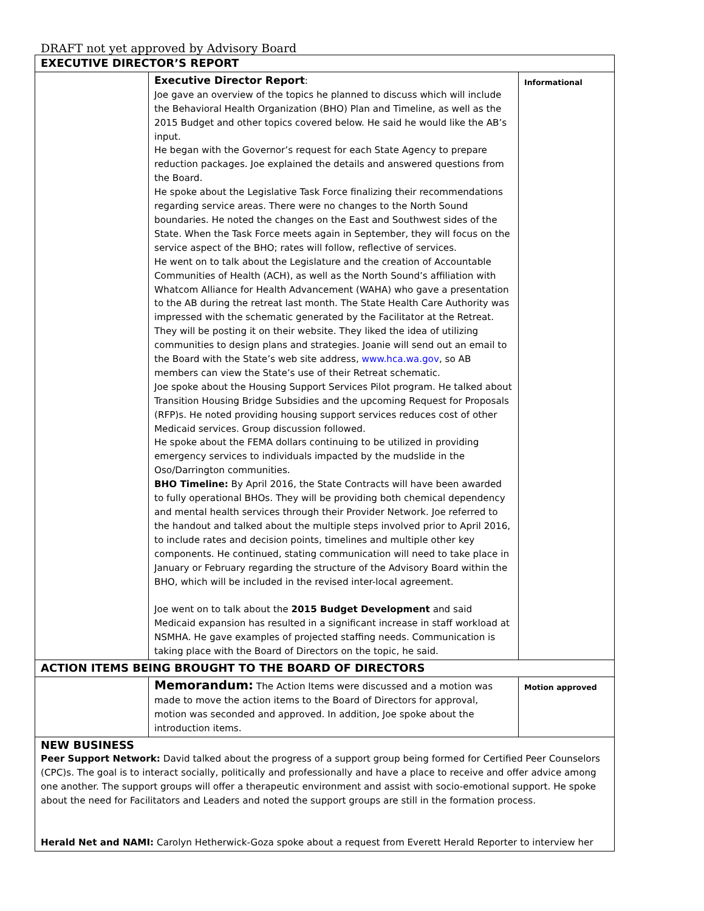DRAFT not yet approved by Advisory Board
| EXECUTIVE DIRECTOR’S REPORT | | |
| | Executive Director Report : Joe gave an overview of the topics he planned to discuss which will include the Behavioral Health Organization (BHO) Plan and Timeline, as well as the 2015 Budget and other topics covered below. He said he would like the AB’s input. He began with the Governor’s request for each State Agency to prepare reduction packages. Joe explained the details and answered questions from the Board. He spoke about the Legislative Task Force finalizing their recommendations regarding service areas. There were no changes to the North Sound boundaries. He noted the changes on the East and Southwest sides of the State. When the Task Force meets again in September, they will focus on the service aspect of the BHO; rates will follow, reflective of services. He went on to talk about the Legislature and the creation of Accountable Communities of Health (ACH), as well as the North Sound’s affiliation with Whatcom Alliance for Health Advancement (WAHA) who gave a presentation to the AB during the retreat last month. The State Health Care Authority was impressed with the schematic generated by the Facilitator at the Retreat. They will be posting it on their website. They liked the idea of utilizing communities to design plans and strategies. Joanie will send out an email to the Board with the State’s web site address, www.hca.wa.gov , so AB members can view the State’s use of their Retreat schematic. Joe spoke about the Housing Support Services Pilot program. He talked about Transition Housing Bridge Subsidies and the upcoming Request for Proposals (RFP)s. He noted providing housing support services reduces cost of other Medicaid services. Group discussion followed. He spoke about the FEMA dollars continuing to be utilized in providing emergency services to individuals impacted by the mudslide in the Oso/Darrington communities. BHO Timeline: By April 2016, the State Contracts will have been awarded to fully operational BHOs. They will be providing both chemical dependency and mental health services through their Provider Network. Joe referred to the handout and talked about the multiple steps involved prior to April 2016, to include rates and decision points, timelines and multiple other key components. He continued, stating communication will need to take place in January or February regarding the structure of the Advisory Board within the BHO, which will be included in the revised inter-local agreement. Joe went on to talk about the 2015 Budget Development and said Medicaid expansion has resulted in a significant increase in staff workload at NSMHA. He gave examples of projected staffing needs. Communication is taking place with the Board of Directors on the topic, he said. | Informational |
| ACTION ITEMS BEING BROUGHT TO THE BOARD OF DIRECTORS | | |
| | Memorandum: The Action Items were discussed and a motion was made to move the action items to the Board of Directors for approval, motion was seconded and approved. In addition, Joe spoke about the introduction items. | Motion approved |
| NEW BUSINESS Peer Support Network: David talked about the progress of a support group being formed for Certified Peer Counselors (CPC)s. The goal is to interact socially, politically and professionally and have a place to receive and offer advice among one another. The support groups will offer a therapeutic environment and assist with socio-emotional support. He spoke about the need for Facilitators and Leaders and noted the support groups are still in the formation process. Herald Net and NAMI: Carolyn Hetherwick-Goza spoke about a request from Everett Herald Reporter to interview her | | |